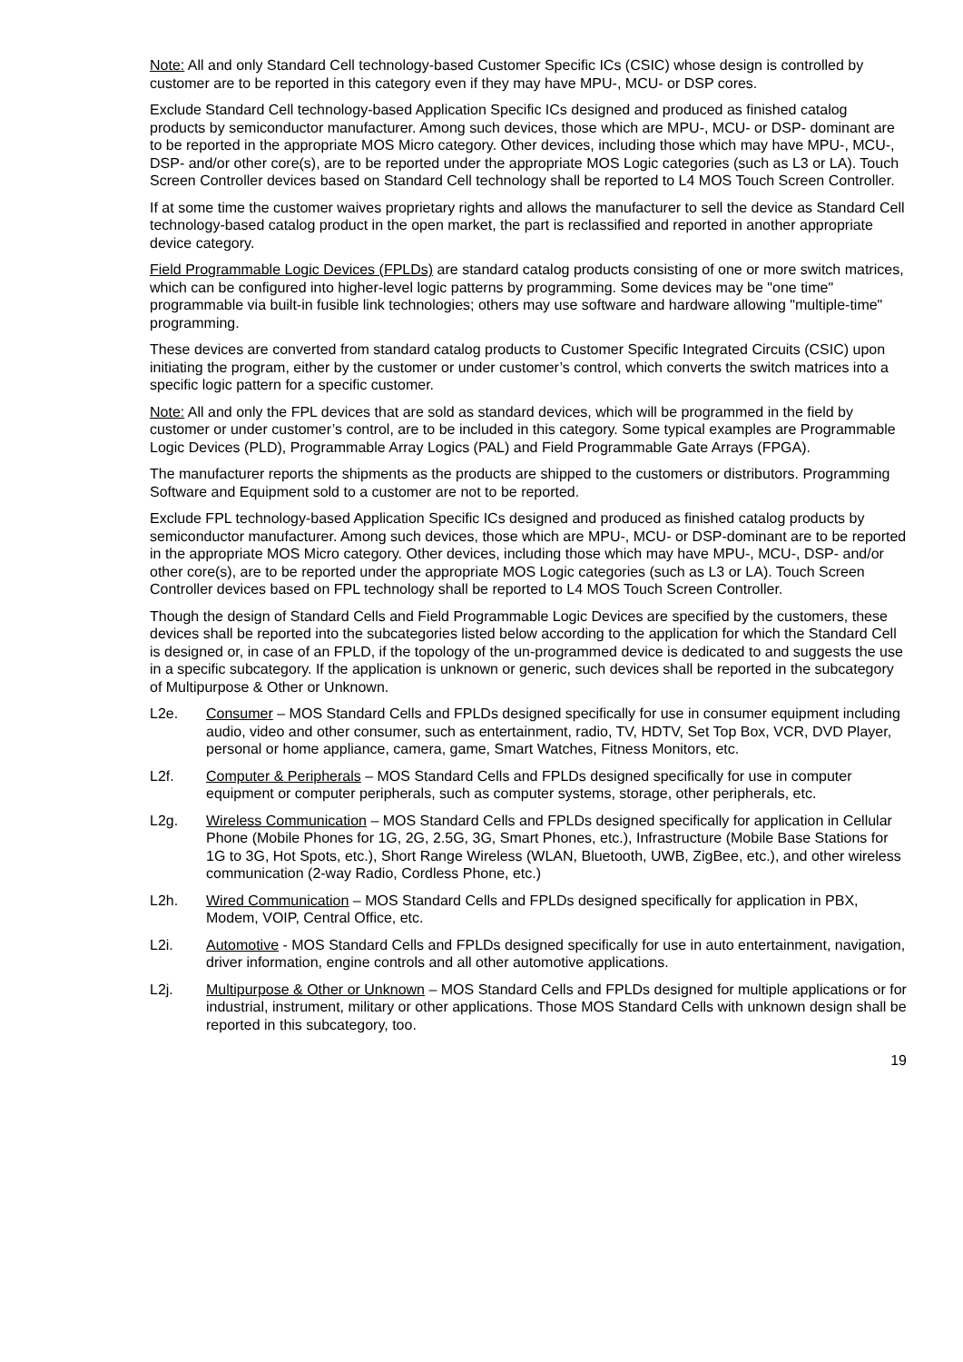Note: All and only Standard Cell technology-based Customer Specific ICs (CSIC) whose design is controlled by customer are to be reported in this category even if they may have MPU-, MCU- or DSP cores.
Exclude Standard Cell technology-based Application Specific ICs designed and produced as finished catalog products by semiconductor manufacturer. Among such devices, those which are MPU-, MCU- or DSP- dominant are to be reported in the appropriate MOS Micro category. Other devices, including those which may have MPU-, MCU-, DSP- and/or other core(s), are to be reported under the appropriate MOS Logic categories (such as L3 or LA). Touch Screen Controller devices based on Standard Cell technology shall be reported to L4 MOS Touch Screen Controller.
If at some time the customer waives proprietary rights and allows the manufacturer to sell the device as Standard Cell technology-based catalog product in the open market, the part is reclassified and reported in another appropriate device category.
Field Programmable Logic Devices (FPLDs) are standard catalog products consisting of one or more switch matrices, which can be configured into higher-level logic patterns by programming. Some devices may be "one time" programmable via built-in fusible link technologies; others may use software and hardware allowing "multiple-time" programming.
These devices are converted from standard catalog products to Customer Specific Integrated Circuits (CSIC) upon initiating the program, either by the customer or under customer’s control, which converts the switch matrices into a specific logic pattern for a specific customer.
Note: All and only the FPL devices that are sold as standard devices, which will be programmed in the field by customer or under customer’s control, are to be included in this category. Some typical examples are Programmable Logic Devices (PLD), Programmable Array Logics (PAL) and Field Programmable Gate Arrays (FPGA).
The manufacturer reports the shipments as the products are shipped to the customers or distributors. Programming Software and Equipment sold to a customer are not to be reported.
Exclude FPL technology-based Application Specific ICs designed and produced as finished catalog products by semiconductor manufacturer. Among such devices, those which are MPU-, MCU- or DSP-dominant are to be reported in the appropriate MOS Micro category. Other devices, including those which may have MPU-, MCU-, DSP- and/or other core(s), are to be reported under the appropriate MOS Logic categories (such as L3 or LA). Touch Screen Controller devices based on FPL technology shall be reported to L4 MOS Touch Screen Controller.
Though the design of Standard Cells and Field Programmable Logic Devices are specified by the customers, these devices shall be reported into the subcategories listed below according to the application for which the Standard Cell is designed or, in case of an FPLD, if the topology of the un-programmed device is dedicated to and suggests the use in a specific subcategory. If the application is unknown or generic, such devices shall be reported in the subcategory of Multipurpose & Other or Unknown.
L2e. Consumer – MOS Standard Cells and FPLDs designed specifically for use in consumer equipment including audio, video and other consumer, such as entertainment, radio, TV, HDTV, Set Top Box, VCR, DVD Player, personal or home appliance, camera, game, Smart Watches, Fitness Monitors, etc.
L2f. Computer & Peripherals – MOS Standard Cells and FPLDs designed specifically for use in computer equipment or computer peripherals, such as computer systems, storage, other peripherals, etc.
L2g. Wireless Communication – MOS Standard Cells and FPLDs designed specifically for application in Cellular Phone (Mobile Phones for 1G, 2G, 2.5G, 3G, Smart Phones, etc.), Infrastructure (Mobile Base Stations for 1G to 3G, Hot Spots, etc.), Short Range Wireless (WLAN, Bluetooth, UWB, ZigBee, etc.), and other wireless communication (2-way Radio, Cordless Phone, etc.)
L2h. Wired Communication – MOS Standard Cells and FPLDs designed specifically for application in PBX, Modem, VOIP, Central Office, etc.
L2i. Automotive - MOS Standard Cells and FPLDs designed specifically for use in auto entertainment, navigation, driver information, engine controls and all other automotive applications.
L2j. Multipurpose & Other or Unknown – MOS Standard Cells and FPLDs designed for multiple applications or for industrial, instrument, military or other applications. Those MOS Standard Cells with unknown design shall be reported in this subcategory, too.
19